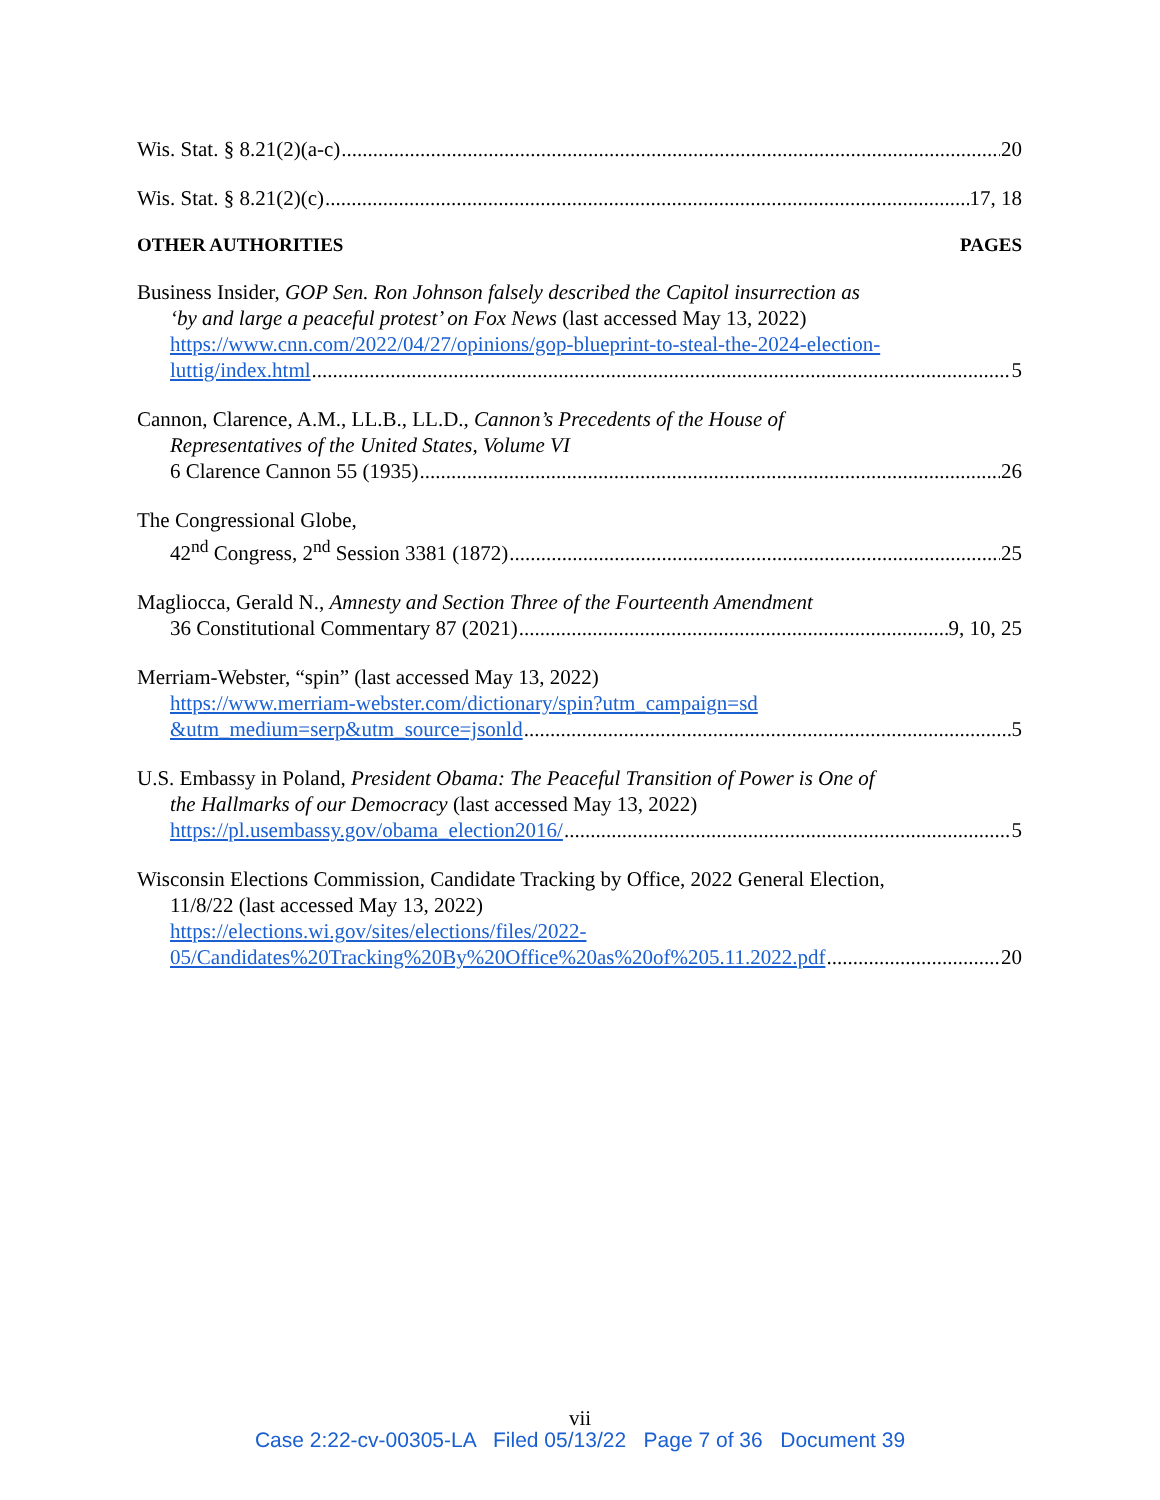Wis. Stat. § 8.21(2)(a-c) 20
Wis. Stat. § 8.21(2)(c) 17, 18
OTHER AUTHORITIES PAGES
Business Insider, GOP Sen. Ron Johnson falsely described the Capitol insurrection as
‘by and large a peaceful protest’ on Fox News (last accessed May 13, 2022)
https://www.cnn.com/2022/04/27/opinions/gop-blueprint-to-steal-the-2024-election-
luttig/index.html 5
Cannon, Clarence, A.M., LL.B., LL.D., Cannon’s Precedents of the House of
Representatives of the United States, Volume VI
6 Clarence Cannon 55 (1935) 26
The Congressional Globe,
42<sup>nd</sup> Congress, 2<sup>nd</sup> Session 3381 (1872) 25
Magliocca, Gerald N., Amnesty and Section Three of the Fourteenth Amendment
36 Constitutional Commentary 87 (2021) 9, 10, 25
Merriam-Webster, “spin” (last accessed May 13, 2022)
https://www.merriam-webster.com/dictionary/spin?utm_campaign=sd
&utm_medium=serp&utm_source=jsonld 5
U.S. Embassy in Poland, President Obama: The Peaceful Transition of Power is One of
the Hallmarks of our Democracy (last accessed May 13, 2022)
https://pl.usembassy.gov/obama_election2016/ 5
Wisconsin Elections Commission, Candidate Tracking by Office, 2022 General Election,
11/8/22 (last accessed May 13, 2022)
https://elections.wi.gov/sites/elections/files/2022-
05/Candidates%20Tracking%20By%20Office%20as%20of%205.11.2022.pdf 20
vii
Case 2:22-cv-00305-LA Filed 05/13/22 Page 7 of 36 Document 39